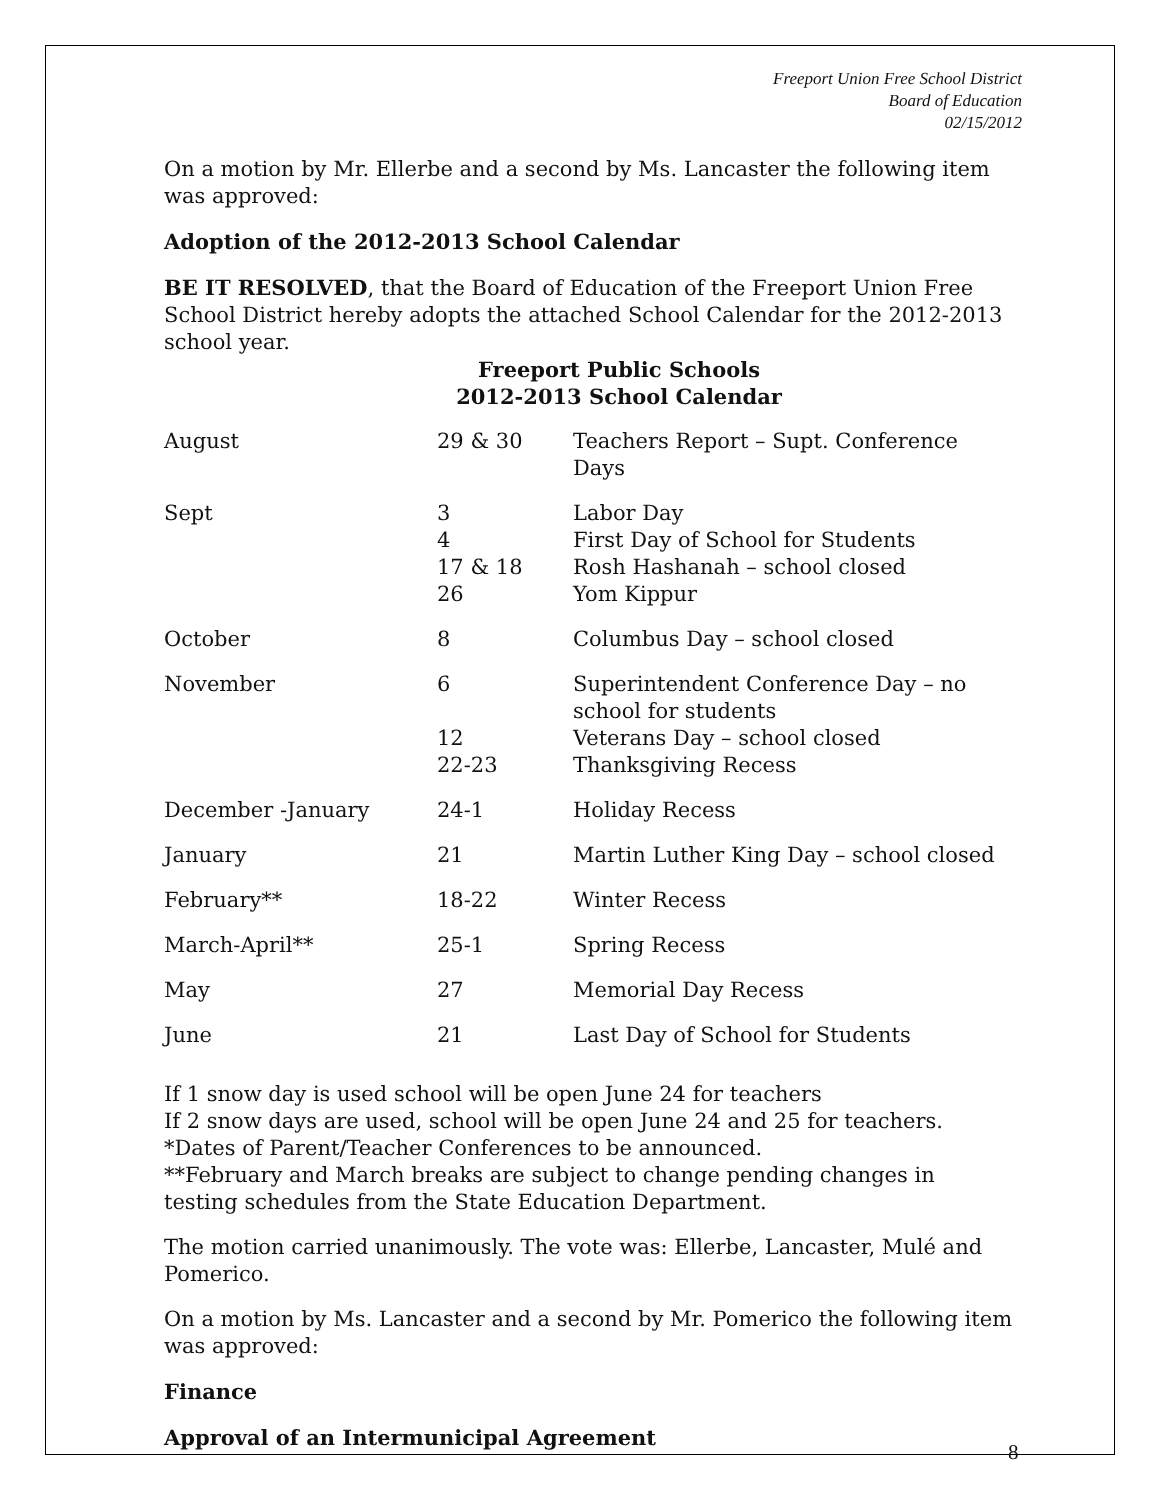Freeport Union Free School District
Board of Education
02/15/2012
On a motion by Mr. Ellerbe and a second by Ms. Lancaster the following item was approved:
Adoption of the 2012-2013 School Calendar
BE IT RESOLVED, that the Board of Education of the Freeport Union Free School District hereby adopts the attached School Calendar for the 2012-2013 school year.
Freeport Public Schools
2012-2013 School Calendar
| August | 29 & 30 | Teachers Report – Supt. Conference Days |
| Sept | 3 4 17 & 18 26 | Labor Day First Day of School for Students Rosh Hashanah – school closed Yom Kippur |
| October | 8 | Columbus Day – school closed |
| November | 6 12 22-23 | Superintendent Conference Day – no school for students Veterans Day – school closed Thanksgiving Recess |
| December -January | 24-1 | Holiday Recess |
| January | 21 | Martin Luther King Day – school closed |
| February** | 18-22 | Winter Recess |
| March-April** | 25-1 | Spring Recess |
| May | 27 | Memorial Day Recess |
| June | 21 | Last Day of School for Students |
If 1 snow day is used school will be open June 24 for teachers
If 2 snow days are used, school will be open June 24 and 25 for teachers.
*Dates of Parent/Teacher Conferences to be announced.
**February and March breaks are subject to change pending changes in testing schedules from the State Education Department.
The motion carried unanimously. The vote was: Ellerbe, Lancaster, Mulé and Pomerico.
On a motion by Ms. Lancaster and a second by Mr. Pomerico the following item was approved:
Finance
Approval of an Intermunicipal Agreement
8